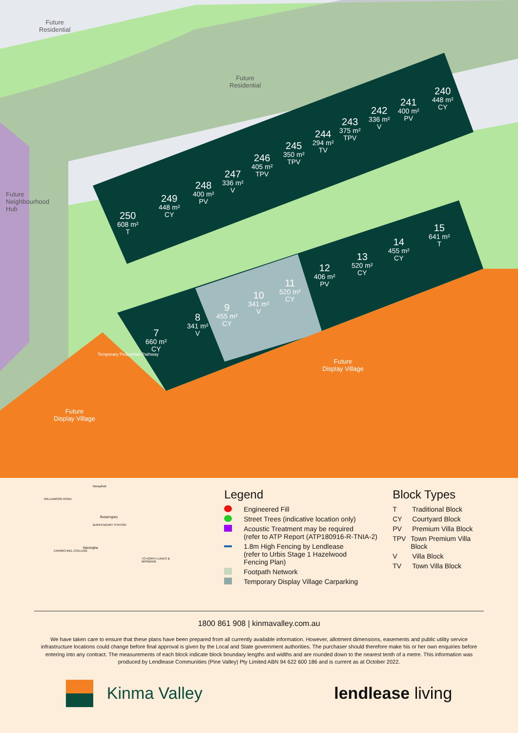Future
Residential
Future
Residential
Future
Neighbourhood
Hub
Future
Display Village
Future
Display Village
Temporary Pedestrian Pathway
250
608 m²
T
249
448 m²
CY
248
400 m²
PV
247
336 m²
V
246
405 m²
TPV
245
350 m²
TPV
244
294 m²
TV
243
375 m²
TPV
242
336 m²
V
241
400 m²
PV
240
448 m²
CY
7
660 m²
CY
8
341 m²
V
9
455 m²
CY
10
341 m²
V
11
520 m²
CY
12
406 m²
PV
13
520 m²
CY
14
455 m²
CY
15
641 m²
T
Morayfield
WILLIAMSON ROAD
Burpengary
BURPENGARY STATION
Narangba
CARMICHAEL COLLEGE
TO NORTH LAKES & BRISBANE
Legend
Engineered Fill
Street Trees (indicative location only)
Acoustic Treatment may be required
(refer to ATP Report (ATP180916-R-TNIA-2)
1.8m High Fencing by Lendlease
(refer to Urbis Stage 1 Hazelwood
Fencing Plan)
Footpath Network
Temporary Display Village Carparking
Block Types
T Traditional Block
CY Courtyard Block
PV Premium Villa Block
TPV Town Premium Villa Block
V Villa Block
TV Town Villa Block
1800 861 908 | kinmavalley.com.au
We have taken care to ensure that these plans have been prepared from all currently available information. However, allotment dimensions, easements and public utility service infrastructure locations could change before final approval is given by the Local and State government authorities. The purchaser should therefore make his or her own enquiries before entering into any contract. The measurements of each block indicate block boundary lengths and widths and are rounded down to the nearest tenth of a metre. This information was produced by Lendlease Communities (Pine Valley) Pty Limited ABN 94 622 600 186 and is current as at October 2022.
Kinma Valley lendlease living